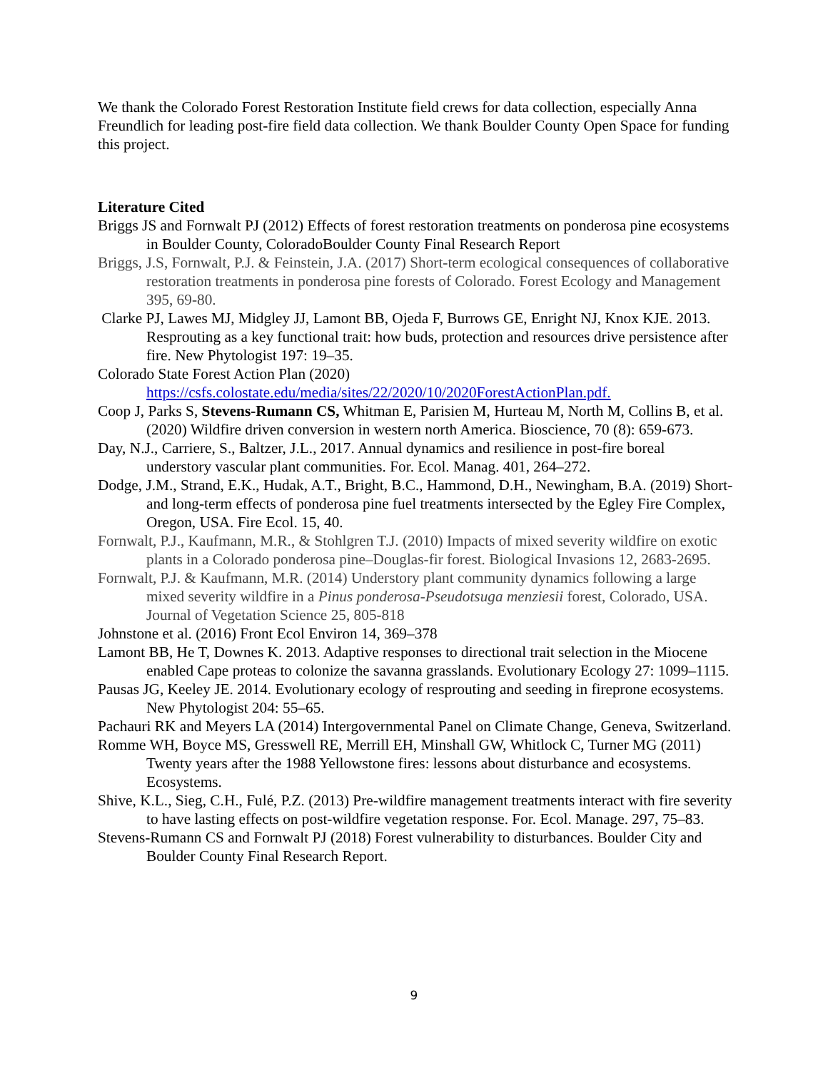We thank the Colorado Forest Restoration Institute field crews for data collection, especially Anna Freundlich for leading post-fire field data collection. We thank Boulder County Open Space for funding this project.
Literature Cited
Briggs JS and Fornwalt PJ (2012) Effects of forest restoration treatments on ponderosa pine ecosystems in Boulder County, ColoradoBoulder County Final Research Report
Briggs, J.S, Fornwalt, P.J. & Feinstein, J.A. (2017) Short-term ecological consequences of collaborative restoration treatments in ponderosa pine forests of Colorado. Forest Ecology and Management 395, 69-80.
Clarke PJ, Lawes MJ, Midgley JJ, Lamont BB, Ojeda F, Burrows GE, Enright NJ, Knox KJE. 2013. Resprouting as a key functional trait: how buds, protection and resources drive persistence after fire. New Phytologist 197: 19–35.
Colorado State Forest Action Plan (2020) https://csfs.colostate.edu/media/sites/22/2020/10/2020ForestActionPlan.pdf.
Coop J, Parks S, Stevens-Rumann CS, Whitman E, Parisien M, Hurteau M, North M, Collins B, et al. (2020) Wildfire driven conversion in western north America. Bioscience, 70 (8): 659-673.
Day, N.J., Carriere, S., Baltzer, J.L., 2017. Annual dynamics and resilience in post-fire boreal understory vascular plant communities. For. Ecol. Manag. 401, 264–272.
Dodge, J.M., Strand, E.K., Hudak, A.T., Bright, B.C., Hammond, D.H., Newingham, B.A. (2019) Short- and long-term effects of ponderosa pine fuel treatments intersected by the Egley Fire Complex, Oregon, USA. Fire Ecol. 15, 40.
Fornwalt, P.J., Kaufmann, M.R., & Stohlgren T.J. (2010) Impacts of mixed severity wildfire on exotic plants in a Colorado ponderosa pine–Douglas-fir forest. Biological Invasions 12, 2683-2695.
Fornwalt, P.J. & Kaufmann, M.R. (2014) Understory plant community dynamics following a large mixed severity wildfire in a Pinus ponderosa-Pseudotsuga menziesii forest, Colorado, USA. Journal of Vegetation Science 25, 805-818
Johnstone et al. (2016) Front Ecol Environ 14, 369–378
Lamont BB, He T, Downes K. 2013. Adaptive responses to directional trait selection in the Miocene enabled Cape proteas to colonize the savanna grasslands. Evolutionary Ecology 27: 1099–1115.
Pausas JG, Keeley JE. 2014. Evolutionary ecology of resprouting and seeding in fireprone ecosystems. New Phytologist 204: 55–65.
Pachauri RK and Meyers LA (2014) Intergovernmental Panel on Climate Change, Geneva, Switzerland.
Romme WH, Boyce MS, Gresswell RE, Merrill EH, Minshall GW, Whitlock C, Turner MG (2011) Twenty years after the 1988 Yellowstone fires: lessons about disturbance and ecosystems. Ecosystems.
Shive, K.L., Sieg, C.H., Fulé, P.Z. (2013) Pre-wildfire management treatments interact with fire severity to have lasting effects on post-wildfire vegetation response. For. Ecol. Manage. 297, 75–83.
Stevens-Rumann CS and Fornwalt PJ (2018) Forest vulnerability to disturbances. Boulder City and Boulder County Final Research Report.
9